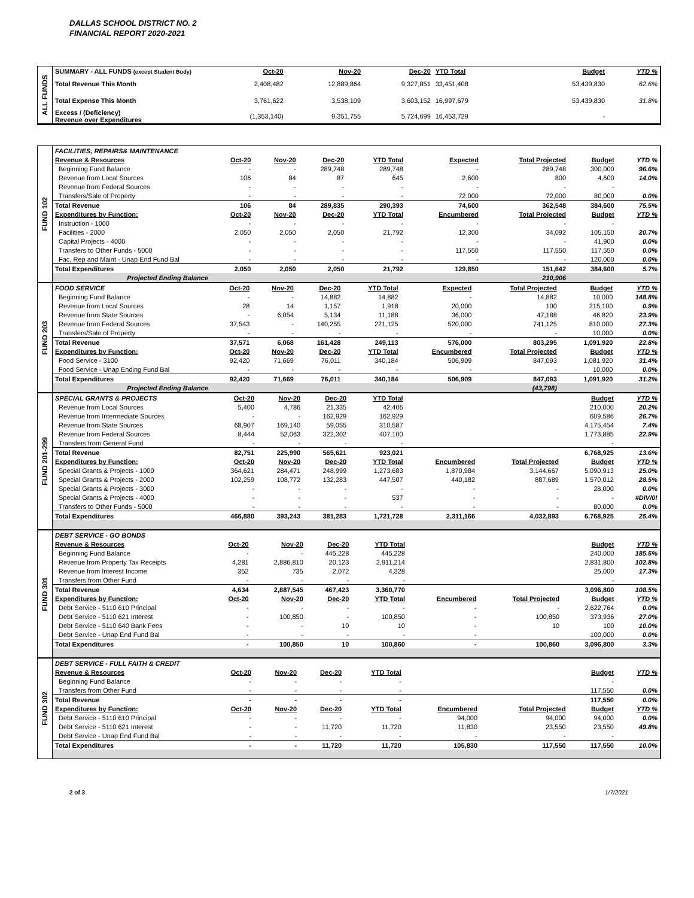DALLAS SCHOOL DISTRICT NO. 2
FINANCIAL REPORT 2020-2021
ALL FUNDS
| SUMMARY - ALL FUNDS (except Student Body) | Oct-20 | Nov-20 | Dec-20 | YTD Total | | | Budget | YTD % |
| --- | --- | --- | --- | --- | --- | --- | --- | --- |
| Total Revenue This Month | 2,408,482 | 12,889,864 | 9,327,851 | 33,451,408 | | | 53,439,830 | 62.6% |
| Total Expense This Month | 3,761,622 | 3,538,109 | 3,603,152 | 16,997,679 | | | 53,439,830 | 31.8% |
| Excess / (Deficiency) Revenue over Expenditures | (1,353,140) | 9,351,755 | 5,724,699 | 16,453,729 | | | - | |
FUND 102
| FACILITIES, REPAIRS& MAINTENANCE | | | | | | | | |
| Revenue & Resources | Oct-20 | Nov-20 | Dec-20 | YTD Total | Expected | Total Projected | Budget | YTD % |
| Beginning Fund Balance | - | - | 289,748 | 289,748 | - | 289,748 | 300,000 | 96.6% |
| Revenue from Local Sources | 106 | 84 | 87 | 645 | 2,600 | 800 | 4,600 | 14.0% |
| Revenue from Federal Sources | - | - | - | - | - | - | - | |
| Transfers/Sale of Property | - | - | - | - | 72,000 | 72,000 | 80,000 | 0.0% |
| Total Revenue | 106 | 84 | 289,835 | 290,393 | 74,600 | 362,548 | 384,600 | 75.5% |
| Expenditures by Function: | Oct-20 | Nov-20 | Dec-20 | YTD Total | Encumbered | Total Projected | Budget | YTD % |
| Instruction - 1000 | - | - | - | - | - | - | - | |
| Facilities - 2000 | 2,050 | 2,050 | 2,050 | 21,792 | 12,300 | 34,092 | 105,150 | 20.7% |
| Capital Projects - 4000 | - | - | - | - | - | - | 41,900 | 0.0% |
| Transfers to Other Funds - 5000 | - | - | - | - | 117,550 | 117,550 | 117,550 | 0.0% |
| Fac, Rep and Maint - Unap End Fund Bal | - | - | - | - | - | - | 120,000 | 0.0% |
| Total Expenditures | 2,050 | 2,050 | 2,050 | 21,792 | 129,850 | 151,642 | 384,600 | 5.7% |
| Projected Ending Balance | | | | | | 210,906 | | |
FUND 203
| FOOD SERVICE | Oct-20 | Nov-20 | Dec-20 | YTD Total | Expected | Total Projected | Budget | YTD % |
| Beginning Fund Balance | - | - | 14,882 | 14,882 | - | 14,882 | 10,000 | 148.8% |
| Revenue from Local Sources | 28 | 14 | 1,157 | 1,918 | 20,000 | 100 | 215,100 | 0.9% |
| Revenue from State Sources | - | 6,054 | 5,134 | 11,188 | 36,000 | 47,188 | 46,820 | 23.9% |
| Revenue from Federal Sources | 37,543 | - | 140,255 | 221,125 | 520,000 | 741,125 | 810,000 | 27.3% |
| Transfers/Sale of Property | - | - | - | - | - | - | 10,000 | 0.0% |
| Total Revenue | 37,571 | 6,068 | 161,428 | 249,113 | 576,000 | 803,295 | 1,091,920 | 22.8% |
| Expenditures by Function: | Oct-20 | Nov-20 | Dec-20 | YTD Total | Encumbered | Total Projected | Budget | YTD % |
| Food Service - 3100 | 92,420 | 71,669 | 76,011 | 340,184 | 506,909 | 847,093 | 1,081,920 | 31.4% |
| Food Service - Unap Ending Fund Bal | - | - | - | - | - | - | 10,000 | 0.0% |
| Total Expenditures | 92,420 | 71,669 | 76,011 | 340,184 | 506,909 | 847,093 | 1,091,920 | 31.2% |
| Projected Ending Balance | | | | | | (43,798) | | |
FUND 201-299
| SPECIAL GRANTS & PROJECTS | Oct-20 | Nov-20 | Dec-20 | YTD Total | | | Budget | YTD % |
| Revenue from Local Sources | 5,400 | 4,786 | 21,335 | 42,406 | | | 210,000 | 20.2% |
| Revenue from Intermediate Sources | - | - | 162,929 | 162,929 | | | 609,586 | 26.7% |
| Revenue from State Sources | 68,907 | 169,140 | 59,055 | 310,587 | | | 4,175,454 | 7.4% |
| Revenue from Federal Sources | 8,444 | 52,063 | 322,302 | 407,100 | | | 1,773,885 | 22.9% |
| Transfers from General Fund | - | - | - | - | | | - | |
| Total Revenue | 82,751 | 225,990 | 565,621 | 923,021 | | | 6,768,925 | 13.6% |
| Expenditures by Function: | Oct-20 | Nov-20 | Dec-20 | YTD Total | Encumbered | Total Projected | Budget | YTD % |
| Special Grants & Projects - 1000 | 364,621 | 284,471 | 248,999 | 1,273,683 | 1,870,984 | 3,144,667 | 5,090,913 | 25.0% |
| Special Grants & Projects - 2000 | 102,259 | 108,772 | 132,283 | 447,507 | 440,182 | 887,689 | 1,570,012 | 28.5% |
| Special Grants & Projects - 3000 | - | - | - | - | - | - | 28,000 | 0.0% |
| Special Grants & Projects - 4000 | - | - | - | 537 | - | - | - | #DIV/0! |
| Transfers to Other Funds - 5000 | - | - | - | - | - | - | 80,000 | 0.0% |
| Total Expenditures | 466,880 | 393,243 | 381,283 | 1,721,728 | 2,311,166 | 4,032,893 | 6,768,925 | 25.4% |
FUND 301
| DEBT SERVICE - GO BONDS | | | | | | | | |
| Revenue & Resources | Oct-20 | Nov-20 | Dec-20 | YTD Total | | | Budget | YTD % |
| Beginning Fund Balance | - | - | 445,228 | 445,228 | | | 240,000 | 185.5% |
| Revenue from Property Tax Receipts | 4,281 | 2,886,810 | 20,123 | 2,911,214 | | | 2,831,800 | 102.8% |
| Revenue from Interest Income | 352 | 735 | 2,072 | 4,328 | | | 25,000 | 17.3% |
| Transfers from Other Fund | - | - | - | - | | | - | |
| Total Revenue | 4,634 | 2,887,545 | 467,423 | 3,360,770 | | | 3,096,800 | 108.5% |
| Expenditures by Function: | Oct-20 | Nov-20 | Dec-20 | YTD Total | Encumbered | Total Projected | Budget | YTD % |
| Debt Service - 5110 610 Principal | - | - | - | - | - | - | 2,622,764 | 0.0% |
| Debt Service - 5110 621 Interest | - | 100,850 | - | 100,850 | - | 100,850 | 373,936 | 27.0% |
| Debt Service - 5110 640 Bank Fees | - | - | 10 | 10 | - | 10 | 100 | 10.0% |
| Debt Service - Unap End Fund Bal | - | - | - | - | - | | 100,000 | 0.0% |
| Total Expenditures | - | 100,850 | 10 | 100,860 | - | 100,860 | 3,096,800 | 3.3% |
FUND 302
| DEBT SERVICE - FULL FAITH & CREDIT | | | | | | | | |
| Revenue & Resources | Oct-20 | Nov-20 | Dec-20 | YTD Total | | | Budget | YTD % |
| Beginning Fund Balance | - | - | - | - | | | - | |
| Transfers from Other Fund | - | - | - | - | | | 117,550 | 0.0% |
| Total Revenue | - | - | - | - | | | 117,550 | 0.0% |
| Expenditures by Function: | Oct-20 | Nov-20 | Dec-20 | YTD Total | Encumbered | Total Projected | Budget | YTD % |
| Debt Service - 5110 610 Principal | - | - | - | - | 94,000 | 94,000 | 94,000 | 0.0% |
| Debt Service - 5110 621 Interest | - | - | 11,720 | 11,720 | 11,830 | 23,550 | 23,550 | 49.8% |
| Debt Service - Unap End Fund Bal | - | - | - | - | - | - | - | |
| Total Expenditures | - | - | 11,720 | 11,720 | 105,830 | 117,550 | 117,550 | 10.0% |
2 of 3 1/7/2021